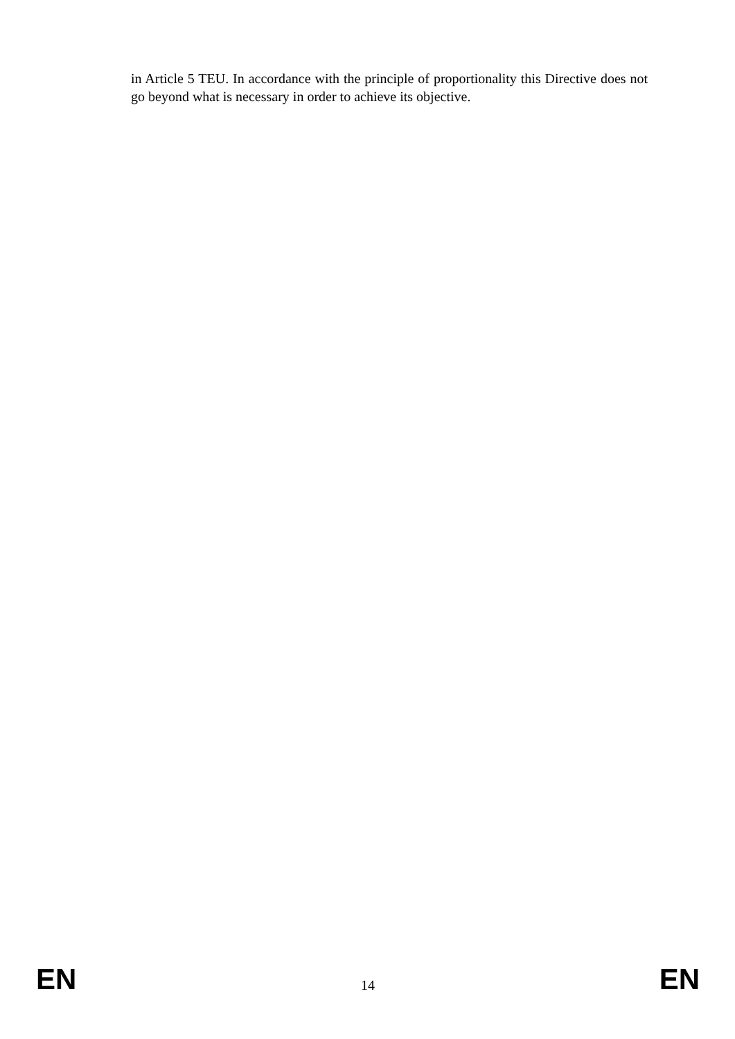in Article 5 TEU. In accordance with the principle of proportionality this Directive does not go beyond what is necessary in order to achieve its objective.
EN 14 EN